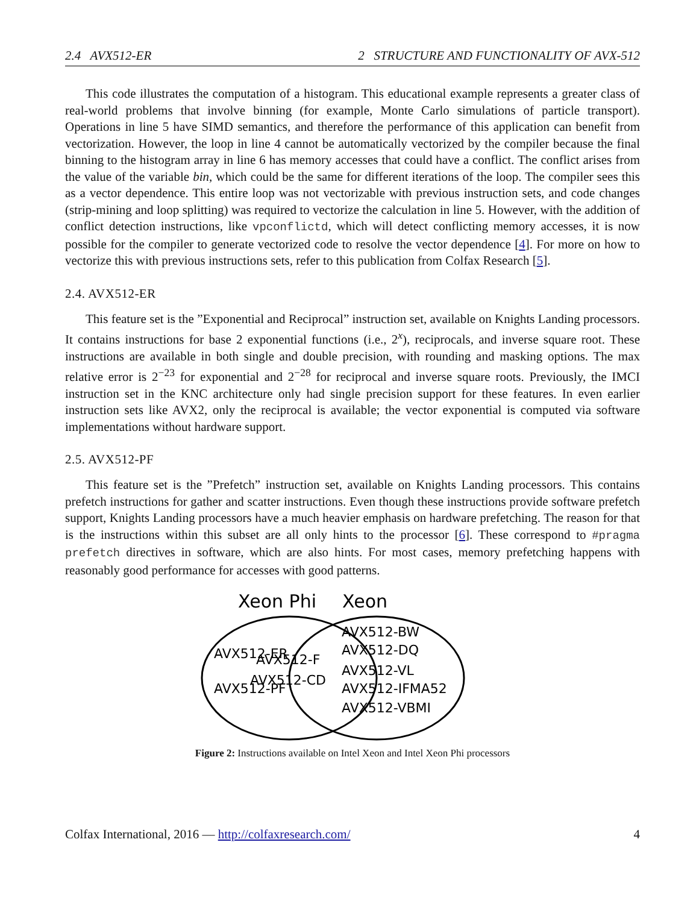2.4 AVX512-ER 2 STRUCTURE AND FUNCTIONALITY OF AVX-512
This code illustrates the computation of a histogram. This educational example represents a greater class of real-world problems that involve binning (for example, Monte Carlo simulations of particle transport). Operations in line 5 have SIMD semantics, and therefore the performance of this application can benefit from vectorization. However, the loop in line 4 cannot be automatically vectorized by the compiler because the final binning to the histogram array in line 6 has memory accesses that could have a conflict. The conflict arises from the value of the variable bin, which could be the same for different iterations of the loop. The compiler sees this as a vector dependence. This entire loop was not vectorizable with previous instruction sets, and code changes (strip-mining and loop splitting) was required to vectorize the calculation in line 5. However, with the addition of conflict detection instructions, like vpconflictd, which will detect conflicting memory accesses, it is now possible for the compiler to generate vectorized code to resolve the vector dependence [4]. For more on how to vectorize this with previous instructions sets, refer to this publication from Colfax Research [5].
2.4. AVX512-ER
This feature set is the ”Exponential and Reciprocal” instruction set, available on Knights Landing processors. It contains instructions for base 2 exponential functions (i.e., 2<sup>x</sup>), reciprocals, and inverse square root. These instructions are available in both single and double precision, with rounding and masking options. The max relative error is 2<sup>−23</sup> for exponential and 2<sup>−28</sup> for reciprocal and inverse square roots. Previously, the IMCI instruction set in the KNC architecture only had single precision support for these features. In even earlier instruction sets like AVX2, only the reciprocal is available; the vector exponential is computed via software implementations without hardware support.
2.5. AVX512-PF
This feature set is the ”Prefetch” instruction set, available on Knights Landing processors. This contains prefetch instructions for gather and scatter instructions. Even though these instructions provide software prefetch support, Knights Landing processors have a much heavier emphasis on hardware prefetching. The reason for that is the instructions within this subset are all only hints to the processor [6]. These correspond to #pragma prefetch directives in software, which are also hints. For most cases, memory prefetching happens with reasonably good performance for accesses with good patterns.
Xeon Phi
Xeon
AVX512-ER
AVX512-PF
AVX512-F
AVX512-CD
AVX512-BW
AVX512-DQ
AVX512-VL
AVX512-IFMA52
AVX512-VBMI
Figure 2: Instructions available on Intel Xeon and Intel Xeon Phi processors
Colfax International, 2016 — http://colfaxresearch.com/ 4